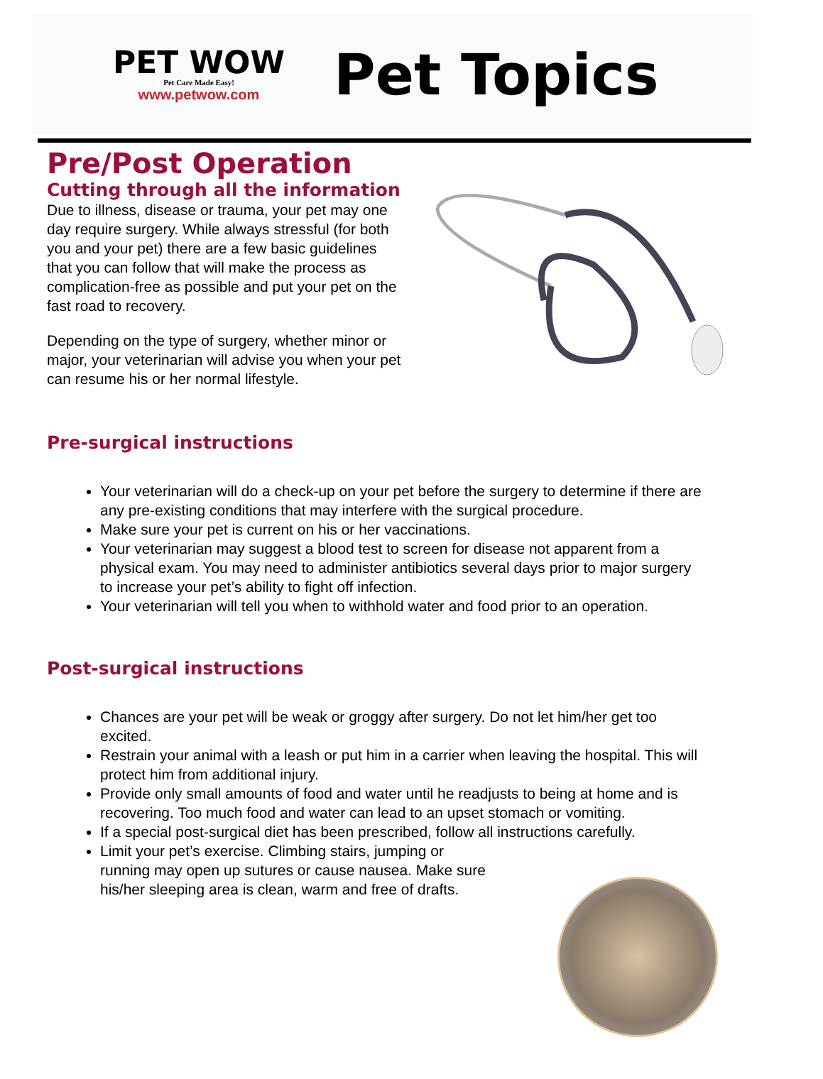PET WOW
Pet Care Made Easy!
www.petwow.com
Pet Topics
Pre/Post Operation
Cutting through all the information
Due to illness, disease or trauma, your pet may one day require surgery. While always stressful (for both you and your pet) there are a few basic guidelines that you can follow that will make the process as complication-free as possible and put your pet on the fast road to recovery.
Depending on the type of surgery, whether minor or major, your veterinarian will advise you when your pet can resume his or her normal lifestyle.
Pre-surgical instructions
Your veterinarian will do a check-up on your pet before the surgery to determine if there are any pre-existing conditions that may interfere with the surgical procedure.
Make sure your pet is current on his or her vaccinations.
Your veterinarian may suggest a blood test to screen for disease not apparent from a physical exam. You may need to administer antibiotics several days prior to major surgery to increase your pet’s ability to fight off infection.
Your veterinarian will tell you when to withhold water and food prior to an operation.
Post-surgical instructions
Chances are your pet will be weak or groggy after surgery. Do not let him/her get too excited.
Restrain your animal with a leash or put him in a carrier when leaving the hospital. This will protect him from additional injury.
Provide only small amounts of food and water until he readjusts to being at home and is recovering. Too much food and water can lead to an upset stomach or vomiting.
If a special post-surgical diet has been prescribed, follow all instructions carefully.
Limit your pet’s exercise. Climbing stairs, jumping or
running may open up sutures or cause nausea. Make sure
his/her sleeping area is clean, warm and free of drafts.